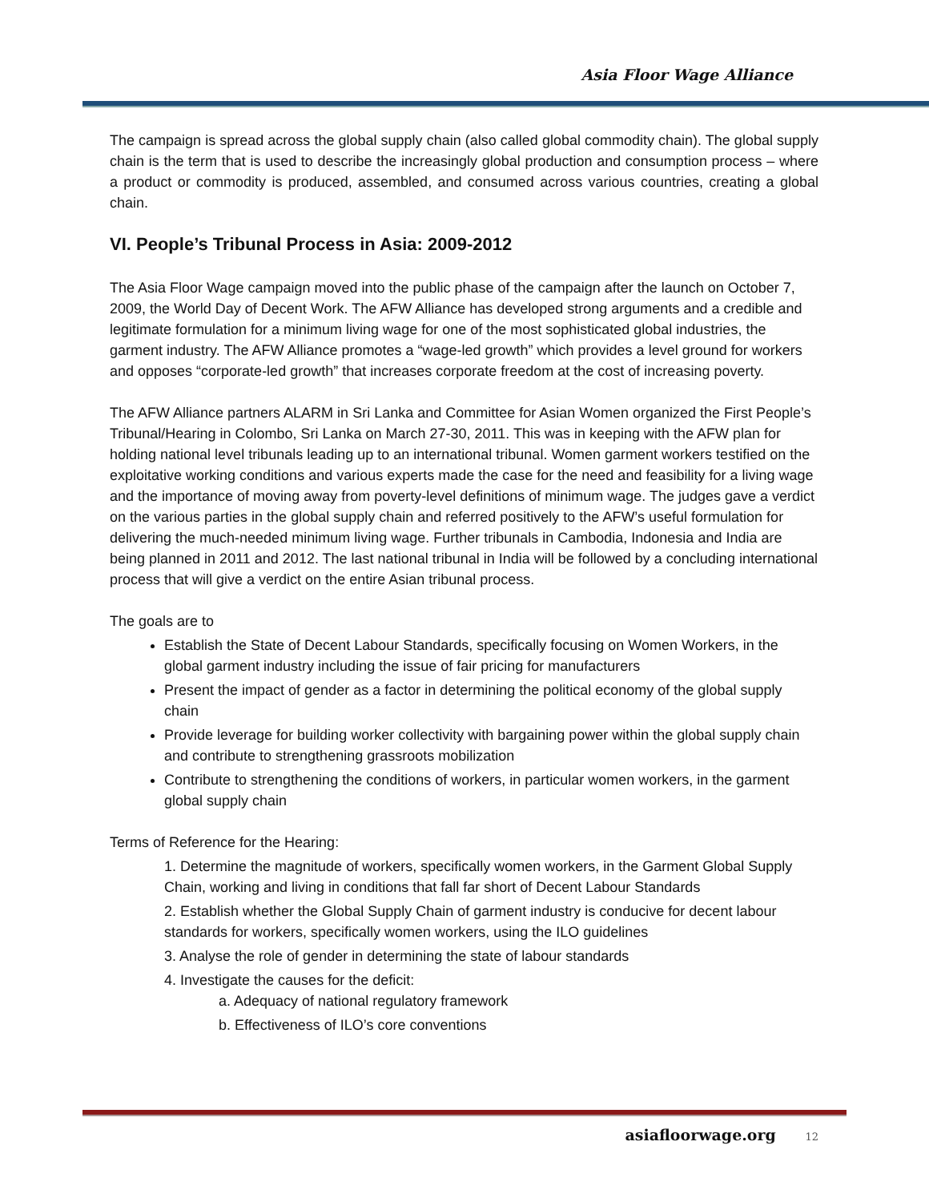Asia Floor Wage Alliance
The campaign is spread across the global supply chain (also called global commodity chain). The global supply chain is the term that is used to describe the increasingly global production and consumption process – where a product or commodity is produced, assembled, and consumed across various countries, creating a global chain.
VI. People’s Tribunal Process in Asia: 2009-2012
The Asia Floor Wage campaign moved into the public phase of the campaign after the launch on October 7, 2009, the World Day of Decent Work. The AFW Alliance has developed strong arguments and a credible and legitimate formulation for a minimum living wage for one of the most sophisticated global industries, the garment industry. The AFW Alliance promotes a “wage-led growth” which provides a level ground for workers and opposes “corporate-led growth” that increases corporate freedom at the cost of increasing poverty.
The AFW Alliance partners ALARM in Sri Lanka and Committee for Asian Women organized the First People’s Tribunal/Hearing in Colombo, Sri Lanka on March 27-30, 2011. This was in keeping with the AFW plan for holding national level tribunals leading up to an international tribunal. Women garment workers testified on the exploitative working conditions and various experts made the case for the need and feasibility for a living wage and the importance of moving away from poverty-level definitions of minimum wage. The judges gave a verdict on the various parties in the global supply chain and referred positively to the AFW’s useful formulation for delivering the much-needed minimum living wage. Further tribunals in Cambodia, Indonesia and India are being planned in 2011 and 2012. The last national tribunal in India will be followed by a concluding international process that will give a verdict on the entire Asian tribunal process.
The goals are to
Establish the State of Decent Labour Standards, specifically focusing on Women Workers, in the global garment industry including the issue of fair pricing for manufacturers
Present the impact of gender as a factor in determining the political economy of the global supply chain
Provide leverage for building worker collectivity with bargaining power within the global supply chain and contribute to strengthening grassroots mobilization
Contribute to strengthening the conditions of workers, in particular women workers, in the garment global supply chain
Terms of Reference for the Hearing:
1. Determine the magnitude of workers, specifically women workers, in the Garment Global Supply Chain, working and living in conditions that fall far short of Decent Labour Standards
2. Establish whether the Global Supply Chain of garment industry is conducive for decent labour standards for workers, specifically women workers, using the ILO guidelines
3. Analyse the role of gender in determining the state of labour standards
4. Investigate the causes for the deficit:
a. Adequacy of national regulatory framework
b. Effectiveness of ILO’s core conventions
asiafloorwage.org 12